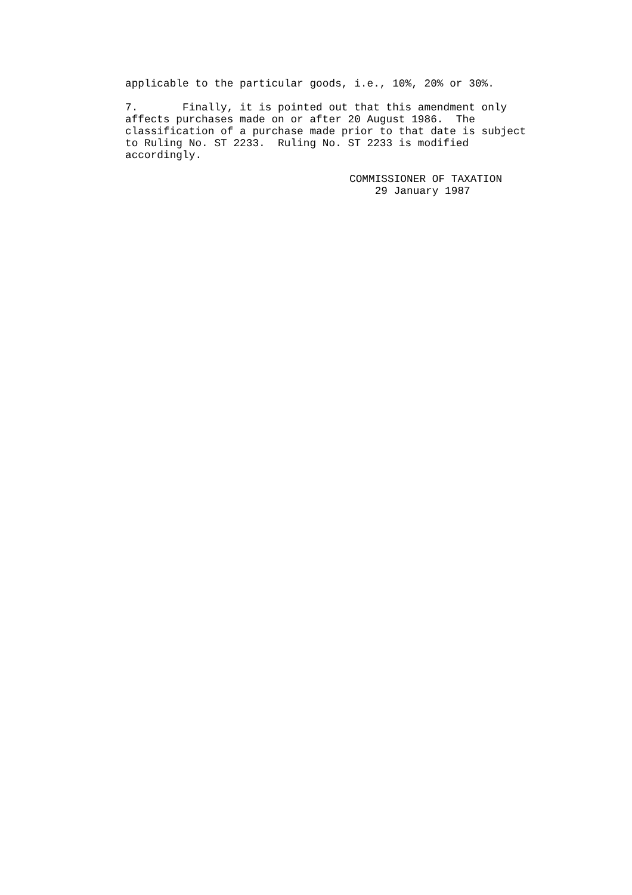applicable to the particular goods, i.e., 10%, 20% or 30%.
7. Finally, it is pointed out that this amendment only affects purchases made on or after 20 August 1986. The classification of a purchase made prior to that date is subject to Ruling No. ST 2233. Ruling No. ST 2233 is modified accordingly.
COMMISSIONER OF TAXATION 29 January 1987